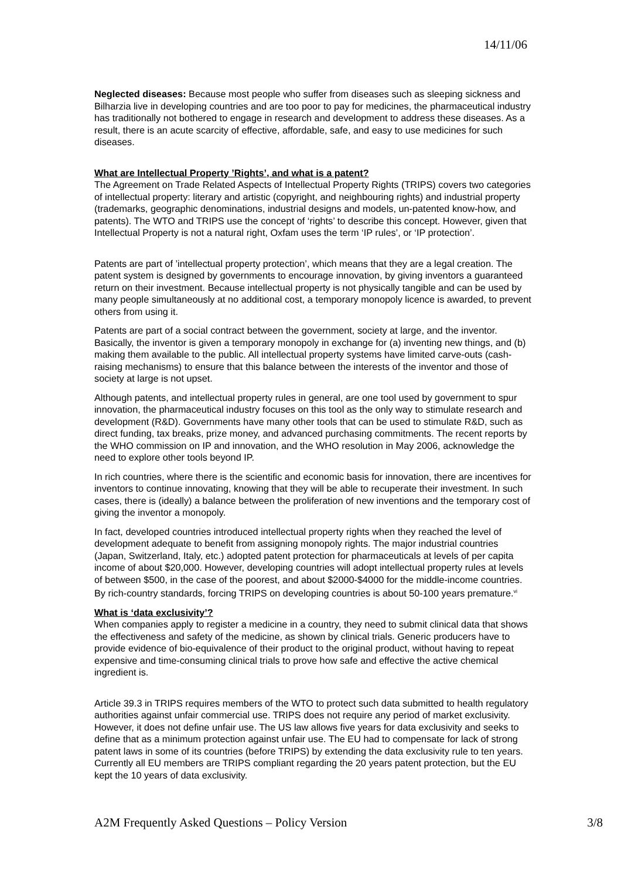14/11/06
Neglected diseases: Because most people who suffer from diseases such as sleeping sickness and Bilharzia live in developing countries and are too poor to pay for medicines, the pharmaceutical industry has traditionally not bothered to engage in research and development to address these diseases. As a result, there is an acute scarcity of effective, affordable, safe, and easy to use medicines for such diseases.
What are Intellectual Property ’Rights’, and what is a patent?
The Agreement on Trade Related Aspects of Intellectual Property Rights (TRIPS) covers two categories of intellectual property: literary and artistic (copyright, and neighbouring rights) and industrial property (trademarks, geographic denominations, industrial designs and models, un-patented know-how, and patents). The WTO and TRIPS use the concept of ‘rights’ to describe this concept. However, given that Intellectual Property is not a natural right, Oxfam uses the term ‘IP rules’, or ‘IP protection’.
Patents are part of ’intellectual property protection’, which means that they are a legal creation. The patent system is designed by governments to encourage innovation, by giving inventors a guaranteed return on their investment. Because intellectual property is not physically tangible and can be used by many people simultaneously at no additional cost, a temporary monopoly licence is awarded, to prevent others from using it.
Patents are part of a social contract between the government, society at large, and the inventor. Basically, the inventor is given a temporary monopoly in exchange for (a) inventing new things, and (b) making them available to the public. All intellectual property systems have limited carve-outs (cash-raising mechanisms) to ensure that this balance between the interests of the inventor and those of society at large is not upset.
Although patents, and intellectual property rules in general, are one tool used by government to spur innovation, the pharmaceutical industry focuses on this tool as the only way to stimulate research and development (R&D). Governments have many other tools that can be used to stimulate R&D, such as direct funding, tax breaks, prize money, and advanced purchasing commitments. The recent reports by the WHO commission on IP and innovation, and the WHO resolution in May 2006, acknowledge the need to explore other tools beyond IP.
In rich countries, where there is the scientific and economic basis for innovation, there are incentives for inventors to continue innovating, knowing that they will be able to recuperate their investment. In such cases, there is (ideally) a balance between the proliferation of new inventions and the temporary cost of giving the inventor a monopoly.
In fact, developed countries introduced intellectual property rights when they reached the level of development adequate to benefit from assigning monopoly rights. The major industrial countries (Japan, Switzerland, Italy, etc.) adopted patent protection for pharmaceuticals at levels of per capita income of about $20,000. However, developing countries will adopt intellectual property rules at levels of between $500, in the case of the poorest, and about $2000-$4000 for the middle-income countries. By rich-country standards, forcing TRIPS on developing countries is about 50-100 years premature.<sup>vi</sup>
What is ‘data exclusivity’?
When companies apply to register a medicine in a country, they need to submit clinical data that shows the effectiveness and safety of the medicine, as shown by clinical trials. Generic producers have to provide evidence of bio-equivalence of their product to the original product, without having to repeat expensive and time-consuming clinical trials to prove how safe and effective the active chemical ingredient is.
Article 39.3 in TRIPS requires members of the WTO to protect such data submitted to health regulatory authorities against unfair commercial use. TRIPS does not require any period of market exclusivity. However, it does not define unfair use. The US law allows five years for data exclusivity and seeks to define that as a minimum protection against unfair use. The EU had to compensate for lack of strong patent laws in some of its countries (before TRIPS) by extending the data exclusivity rule to ten years. Currently all EU members are TRIPS compliant regarding the 20 years patent protection, but the EU kept the 10 years of data exclusivity.
A2M Frequently Asked Questions – Policy Version 3/8